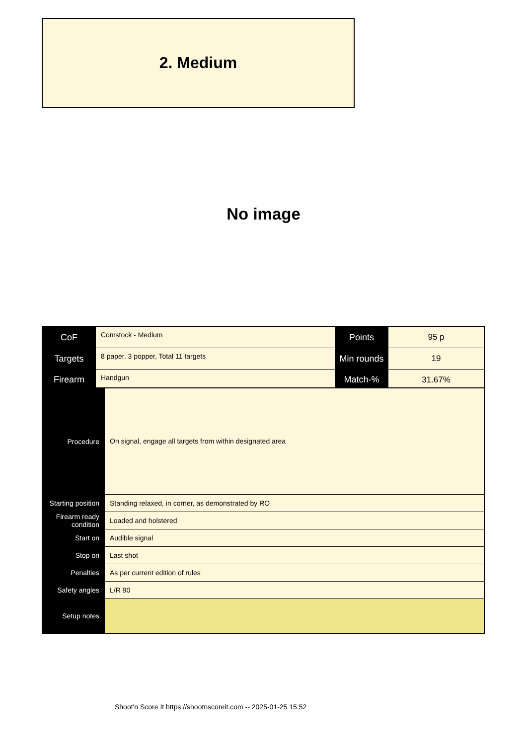2. Medium
No image
| CoF | Comstock - Medium | Points | 95 p |
| Targets | 8 paper, 3 popper, Total 11 targets | Min rounds | 19 |
| Firearm | Handgun | Match-% | 31.67% |
| Procedure | On signal, engage all targets from within designated area |
| Starting position | Standing relaxed, in corner, as demonstrated by RO |
| Firearm ready condition | Loaded and holstered |
| Start on | Audible signal |
| Stop on | Last shot |
| Penalties | As per current edition of rules |
| Safety angles | L/R 90 |
| Setup notes | |
Shoot'n Score It https://shootnscoreit.com -- 2025-01-25 15:52